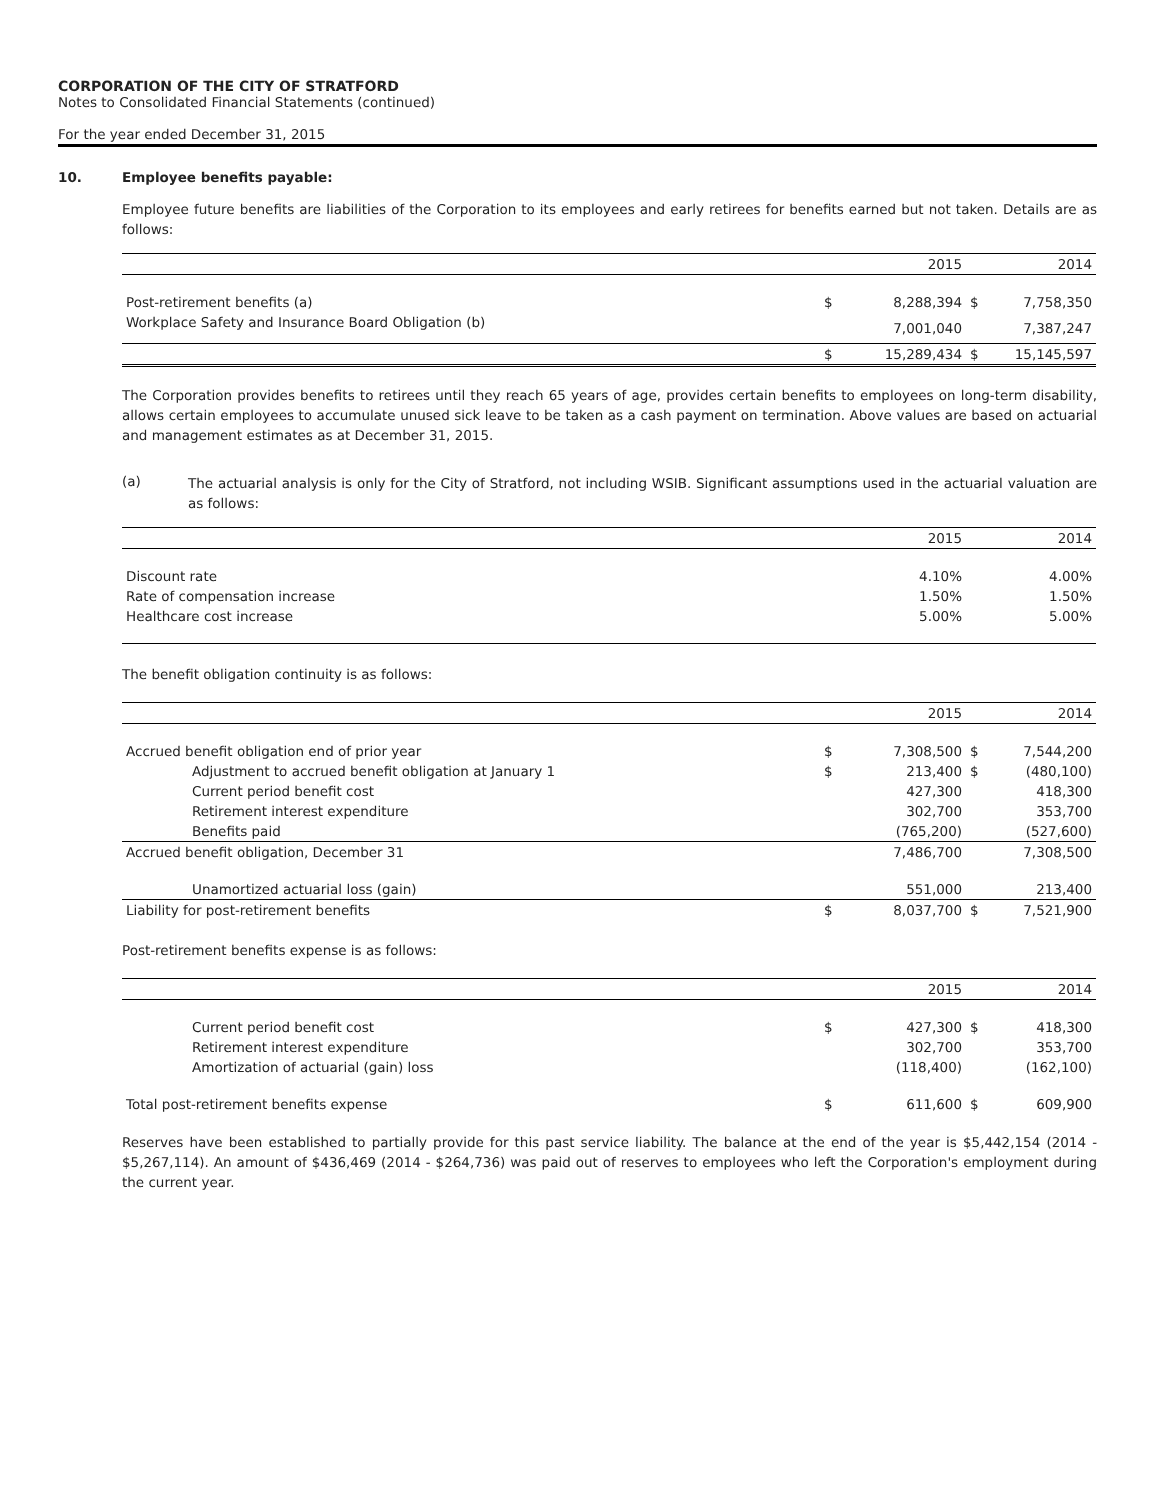CORPORATION OF THE CITY OF STRATFORD
Notes to Consolidated Financial Statements (continued)
For the year ended December 31, 2015
10. Employee benefits payable:
Employee future benefits are liabilities of the Corporation to its employees and early retirees for benefits earned but not taken. Details are as follows:
| | | 2015 | | 2014 |
| Post-retirement benefits (a) | $ | 8,288,394 | $ | 7,758,350 |
| Workplace Safety and Insurance Board Obligation (b) | | 7,001,040 | | 7,387,247 |
| | $ | 15,289,434 | $ | 15,145,597 |
The Corporation provides benefits to retirees until they reach 65 years of age, provides certain benefits to employees on long-term disability, allows certain employees to accumulate unused sick leave to be taken as a cash payment on termination. Above values are based on actuarial and management estimates as at December 31, 2015.
(a) The actuarial analysis is only for the City of Stratford, not including WSIB. Significant assumptions used in the actuarial valuation are as follows:
| | | 2015 | | 2014 |
| Discount rate | | 4.10% | | 4.00% |
| Rate of compensation increase | | 1.50% | | 1.50% |
| Healthcare cost increase | | 5.00% | | 5.00% |
The benefit obligation continuity is as follows:
| | | 2015 | | 2014 |
| Accrued benefit obligation end of prior year | $ | 7,308,500 | $ | 7,544,200 |
| Adjustment to accrued benefit obligation at January 1 | $ | 213,400 | $ | (480,100) |
| Current period benefit cost | | 427,300 | | 418,300 |
| Retirement interest expenditure | | 302,700 | | 353,700 |
| Benefits paid | | (765,200) | | (527,600) |
| Accrued benefit obligation, December 31 | | 7,486,700 | | 7,308,500 |
| Unamortized actuarial loss (gain) | | 551,000 | | 213,400 |
| Liability for post-retirement benefits | $ | 8,037,700 | $ | 7,521,900 |
Post-retirement benefits expense is as follows:
| | | 2015 | | 2014 |
| Current period benefit cost | $ | 427,300 | $ | 418,300 |
| Retirement interest expenditure | | 302,700 | | 353,700 |
| Amortization of actuarial (gain) loss | | (118,400) | | (162,100) |
| Total post-retirement benefits expense | $ | 611,600 | $ | 609,900 |
Reserves have been established to partially provide for this past service liability. The balance at the end of the year is $5,442,154 (2014 - $5,267,114). An amount of $436,469 (2014 - $264,736) was paid out of reserves to employees who left the Corporation's employment during the current year.